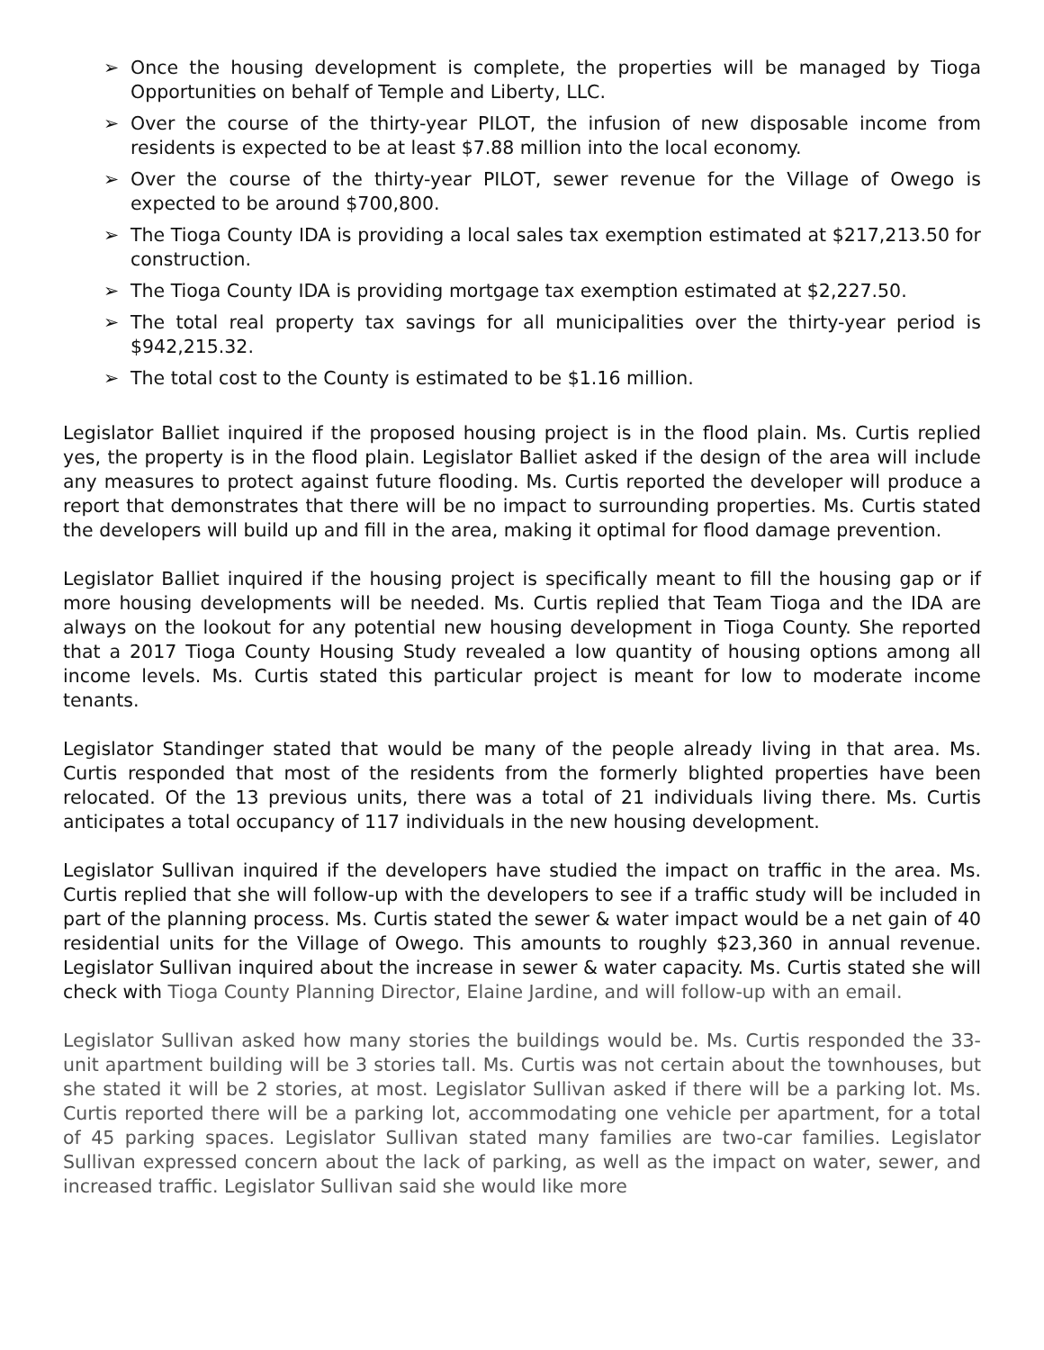➢ Once the housing development is complete, the properties will be managed by Tioga Opportunities on behalf of Temple and Liberty, LLC.
➢ Over the course of the thirty-year PILOT, the infusion of new disposable income from residents is expected to be at least $7.88 million into the local economy.
➢ Over the course of the thirty-year PILOT, sewer revenue for the Village of Owego is expected to be around $700,800.
➢ The Tioga County IDA is providing a local sales tax exemption estimated at $217,213.50 for construction.
➢ The Tioga County IDA is providing mortgage tax exemption estimated at $2,227.50.
➢ The total real property tax savings for all municipalities over the thirty-year period is $942,215.32.
➢ The total cost to the County is estimated to be $1.16 million.
Legislator Balliet inquired if the proposed housing project is in the flood plain. Ms. Curtis replied yes, the property is in the flood plain. Legislator Balliet asked if the design of the area will include any measures to protect against future flooding. Ms. Curtis reported the developer will produce a report that demonstrates that there will be no impact to surrounding properties. Ms. Curtis stated the developers will build up and fill in the area, making it optimal for flood damage prevention.
Legislator Balliet inquired if the housing project is specifically meant to fill the housing gap or if more housing developments will be needed. Ms. Curtis replied that Team Tioga and the IDA are always on the lookout for any potential new housing development in Tioga County. She reported that a 2017 Tioga County Housing Study revealed a low quantity of housing options among all income levels. Ms. Curtis stated this particular project is meant for low to moderate income tenants.
Legislator Standinger stated that would be many of the people already living in that area. Ms. Curtis responded that most of the residents from the formerly blighted properties have been relocated. Of the 13 previous units, there was a total of 21 individuals living there. Ms. Curtis anticipates a total occupancy of 117 individuals in the new housing development.
Legislator Sullivan inquired if the developers have studied the impact on traffic in the area. Ms. Curtis replied that she will follow-up with the developers to see if a traffic study will be included in part of the planning process. Ms. Curtis stated the sewer & water impact would be a net gain of 40 residential units for the Village of Owego. This amounts to roughly $23,360 in annual revenue. Legislator Sullivan inquired about the increase in sewer & water capacity. Ms. Curtis stated she will check with Tioga County Planning Director, Elaine Jardine, and will follow-up with an email.
Legislator Sullivan asked how many stories the buildings would be. Ms. Curtis responded the 33-unit apartment building will be 3 stories tall. Ms. Curtis was not certain about the townhouses, but she stated it will be 2 stories, at most. Legislator Sullivan asked if there will be a parking lot. Ms. Curtis reported there will be a parking lot, accommodating one vehicle per apartment, for a total of 45 parking spaces. Legislator Sullivan stated many families are two-car families. Legislator Sullivan expressed concern about the lack of parking, as well as the impact on water, sewer, and increased traffic. Legislator Sullivan said she would like more